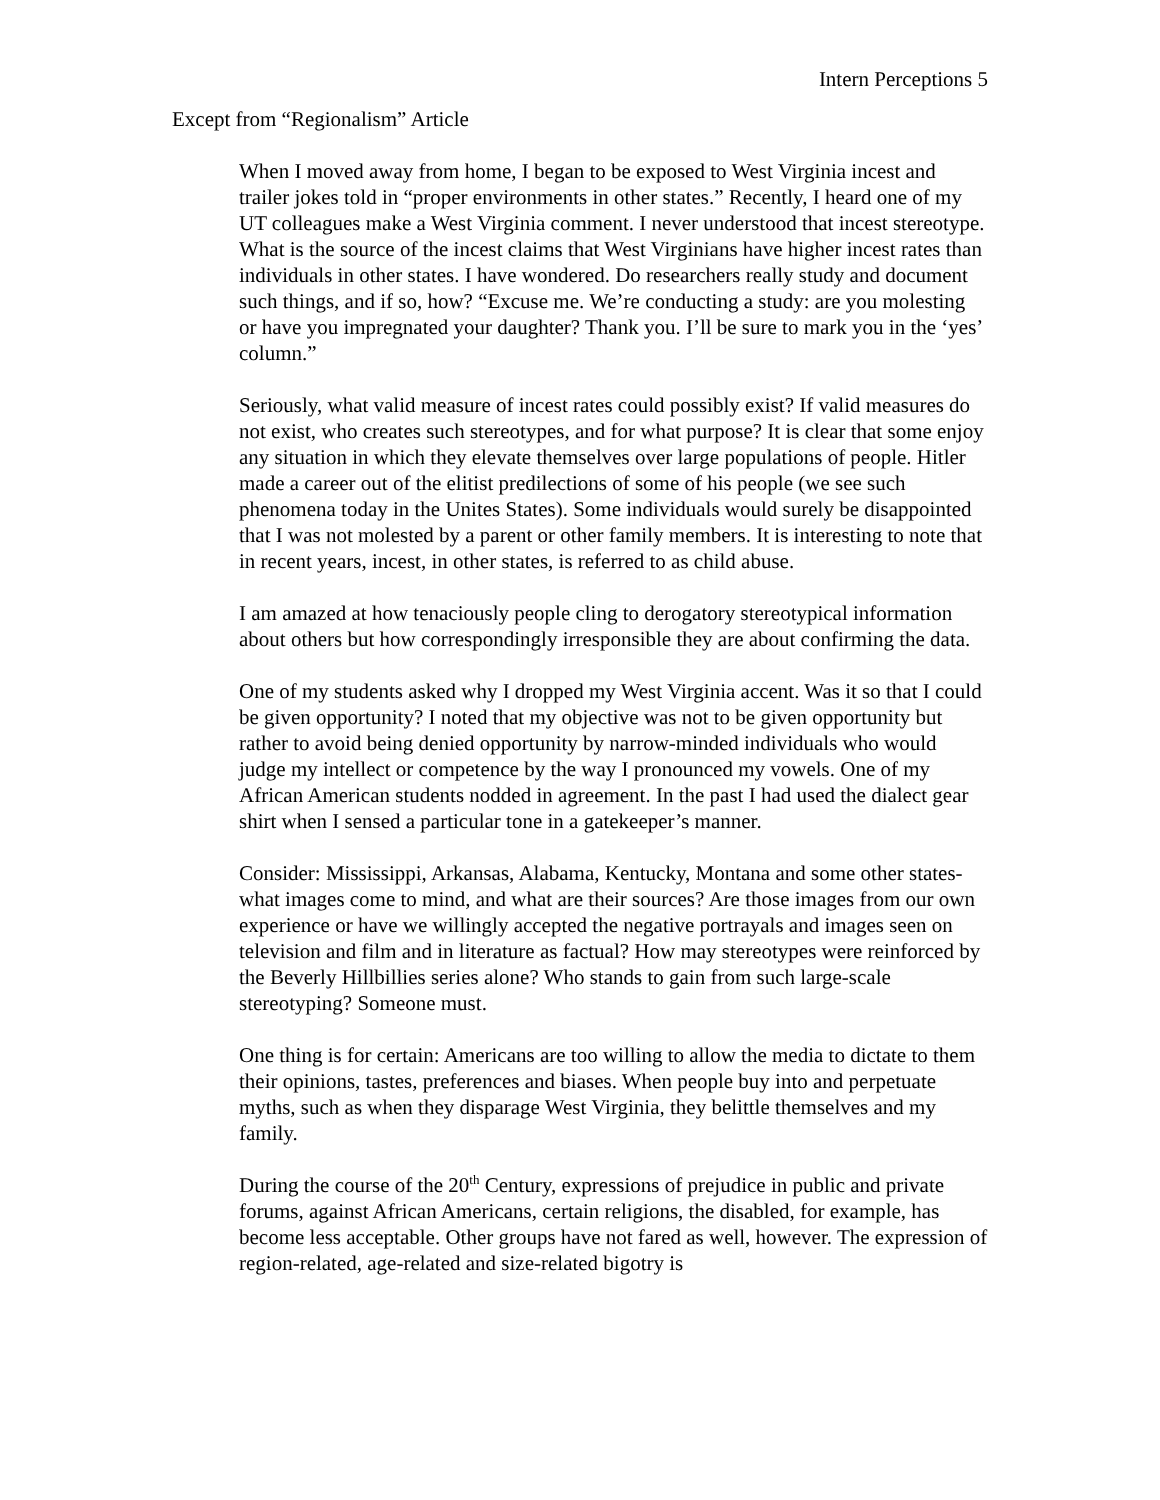Intern Perceptions 5
Except from “Regionalism” Article
When I moved away from home, I began to be exposed to West Virginia incest and trailer jokes told in “proper environments in other states.” Recently, I heard one of my UT colleagues make a West Virginia comment. I never understood that incest stereotype. What is the source of the incest claims that West Virginians have higher incest rates than individuals in other states. I have wondered. Do researchers really study and document such things, and if so, how? “Excuse me. We’re conducting a study: are you molesting or have you impregnated your daughter? Thank you. I’ll be sure to mark you in the ‘yes’ column.”
Seriously, what valid measure of incest rates could possibly exist? If valid measures do not exist, who creates such stereotypes, and for what purpose? It is clear that some enjoy any situation in which they elevate themselves over large populations of people. Hitler made a career out of the elitist predilections of some of his people (we see such phenomena today in the Unites States). Some individuals would surely be disappointed that I was not molested by a parent or other family members. It is interesting to note that in recent years, incest, in other states, is referred to as child abuse.
I am amazed at how tenaciously people cling to derogatory stereotypical information about others but how correspondingly irresponsible they are about confirming the data.
One of my students asked why I dropped my West Virginia accent. Was it so that I could be given opportunity? I noted that my objective was not to be given opportunity but rather to avoid being denied opportunity by narrow-minded individuals who would judge my intellect or competence by the way I pronounced my vowels. One of my African American students nodded in agreement. In the past I had used the dialect gear shirt when I sensed a particular tone in a gatekeeper’s manner.
Consider: Mississippi, Arkansas, Alabama, Kentucky, Montana and some other states-what images come to mind, and what are their sources? Are those images from our own experience or have we willingly accepted the negative portrayals and images seen on television and film and in literature as factual? How may stereotypes were reinforced by the Beverly Hillbillies series alone? Who stands to gain from such large-scale stereotyping? Someone must.
One thing is for certain: Americans are too willing to allow the media to dictate to them their opinions, tastes, preferences and biases. When people buy into and perpetuate myths, such as when they disparage West Virginia, they belittle themselves and my family.
During the course of the 20<sup>th</sup> Century, expressions of prejudice in public and private forums, against African Americans, certain religions, the disabled, for example, has become less acceptable. Other groups have not fared as well, however. The expression of region-related, age-related and size-related bigotry is